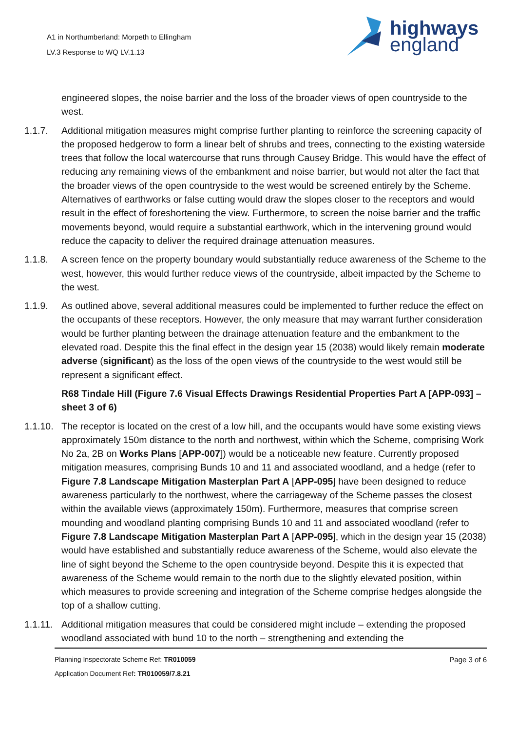A1 in Northumberland: Morpeth to Ellingham
LV.3 Response to WQ LV.1.13
highways
england
engineered slopes, the noise barrier and the loss of the broader views of open countryside to the west.
1.1.7. Additional mitigation measures might comprise further planting to reinforce the screening capacity of the proposed hedgerow to form a linear belt of shrubs and trees, connecting to the existing waterside trees that follow the local watercourse that runs through Causey Bridge. This would have the effect of reducing any remaining views of the embankment and noise barrier, but would not alter the fact that the broader views of the open countryside to the west would be screened entirely by the Scheme. Alternatives of earthworks or false cutting would draw the slopes closer to the receptors and would result in the effect of foreshortening the view. Furthermore, to screen the noise barrier and the traffic movements beyond, would require a substantial earthwork, which in the intervening ground would reduce the capacity to deliver the required drainage attenuation measures.
1.1.8. A screen fence on the property boundary would substantially reduce awareness of the Scheme to the west, however, this would further reduce views of the countryside, albeit impacted by the Scheme to the west.
1.1.9. As outlined above, several additional measures could be implemented to further reduce the effect on the occupants of these receptors. However, the only measure that may warrant further consideration would be further planting between the drainage attenuation feature and the embankment to the elevated road. Despite this the final effect in the design year 15 (2038) would likely remain moderate adverse (significant) as the loss of the open views of the countryside to the west would still be represent a significant effect.
R68 Tindale Hill (Figure 7.6 Visual Effects Drawings Residential Properties Part A [APP-093] – sheet 3 of 6)
1.1.10.
The receptor is located on the crest of a low hill, and the occupants would have some existing views approximately 150m distance to the north and northwest, within which the Scheme, comprising Work No 2a, 2B on Works Plans [APP-007]) would be a noticeable new feature. Currently proposed mitigation measures, comprising Bunds 10 and 11 and associated woodland, and a hedge (refer to Figure 7.8 Landscape Mitigation Masterplan Part A [APP-095] have been designed to reduce awareness particularly to the northwest, where the carriageway of the Scheme passes the closest within the available views (approximately 150m). Furthermore, measures that comprise screen mounding and woodland planting comprising Bunds 10 and 11 and associated woodland (refer to Figure 7.8 Landscape Mitigation Masterplan Part A [APP-095], which in the design year 15 (2038) would have established and substantially reduce awareness of the Scheme, would also elevate the line of sight beyond the Scheme to the open countryside beyond. Despite this it is expected that awareness of the Scheme would remain to the north due to the slightly elevated position, within which measures to provide screening and integration of the Scheme comprise hedges alongside the top of a shallow cutting.
1.1.11.
Additional mitigation measures that could be considered might include – extending the proposed woodland associated with bund 10 to the north – strengthening and extending the
Planning Inspectorate Scheme Ref: TR010059
Application Document Ref: TR010059/7.8.21
Page 3 of 6